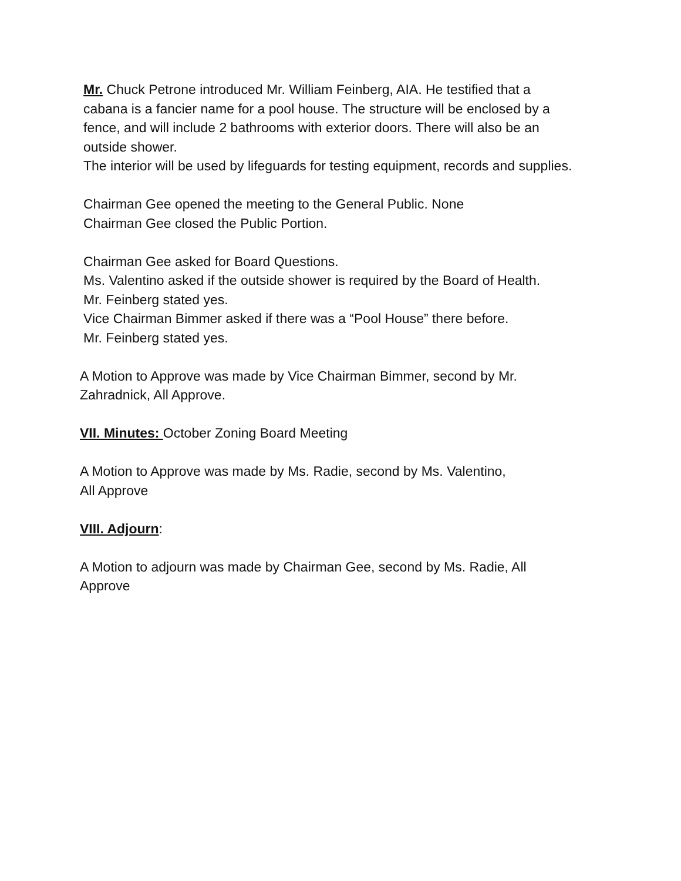Mr. Chuck Petrone introduced Mr. William Feinberg, AIA. He testified that a cabana is a fancier name for a pool house. The structure will be enclosed by a fence, and will include 2 bathrooms with exterior doors. There will also be an outside shower.
The interior will be used by lifeguards for testing equipment, records and supplies.
Chairman Gee opened the meeting to the General Public. None
Chairman Gee closed the Public Portion.
Chairman Gee asked for Board Questions.
Ms. Valentino asked if the outside shower is required by the Board of Health.
Mr. Feinberg stated yes.
Vice Chairman Bimmer asked if there was a “Pool House” there before.
Mr. Feinberg stated yes.
A Motion to Approve was made by Vice Chairman Bimmer, second by Mr. Zahradnick, All Approve.
VII. Minutes: October Zoning Board Meeting
A Motion to Approve was made by Ms. Radie, second by Ms. Valentino,
All Approve
VIII. Adjourn:
A Motion to adjourn was made by Chairman Gee, second by Ms. Radie, All Approve